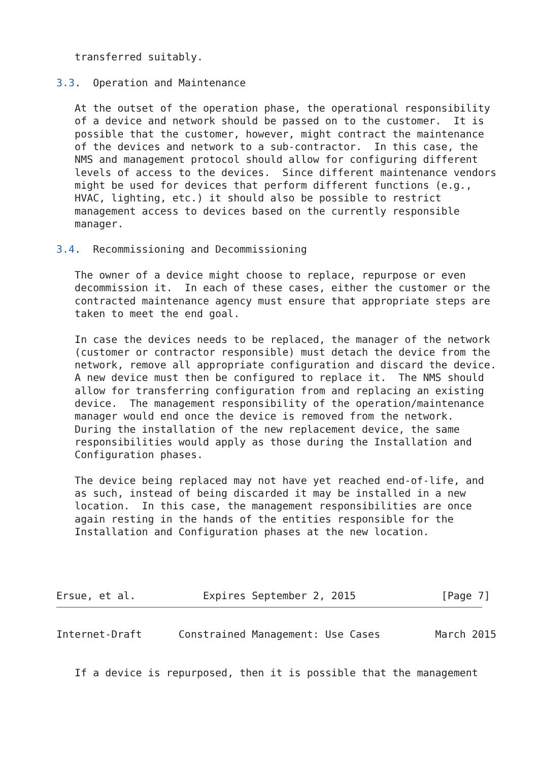transferred suitably.

3.3.  Operation and Maintenance

   At the outset of the operation phase, the operational responsibility
   of a device and network should be passed on to the customer.  It is
   possible that the customer, however, might contract the maintenance
   of the devices and network to a sub-contractor.  In this case, the
   NMS and management protocol should allow for configuring different
   levels of access to the devices.  Since different maintenance vendors
   might be used for devices that perform different functions (e.g.,
   HVAC, lighting, etc.) it should also be possible to restrict
   management access to devices based on the currently responsible
   manager.

3.4.  Recommissioning and Decommissioning

   The owner of a device might choose to replace, repurpose or even
   decommission it.  In each of these cases, either the customer or the
   contracted maintenance agency must ensure that appropriate steps are
   taken to meet the end goal.

   In case the devices needs to be replaced, the manager of the network
   (customer or contractor responsible) must detach the device from the
   network, remove all appropriate configuration and discard the device.
   A new device must then be configured to replace it.  The NMS should
   allow for transferring configuration from and replacing an existing
   device.  The management responsibility of the operation/maintenance
   manager would end once the device is removed from the network.
   During the installation of the new replacement device, the same
   responsibilities would apply as those during the Installation and
   Configuration phases.

   The device being replaced may not have yet reached end-of-life, and
   as such, instead of being discarded it may be installed in a new
   location.  In this case, the management responsibilities are once
   again resting in the hands of the entities responsible for the
   Installation and Configuration phases at the new location.




Ersue, et al.           Expires September 2, 2015              [Page 7]
Internet-Draft      Constrained Management: Use Cases         March 2015


   If a device is repurposed, then it is possible that the management